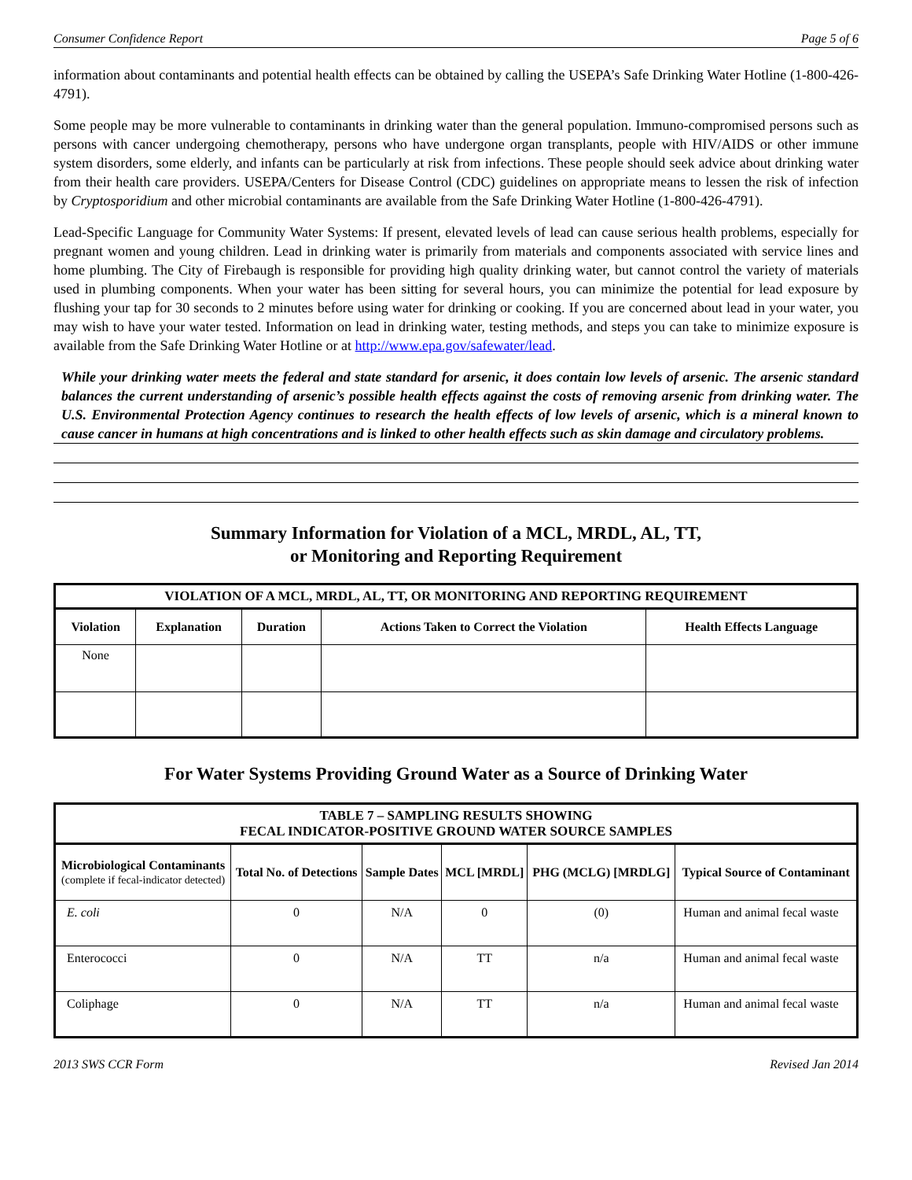Consumer Confidence Report Page 5 of 6
information about contaminants and potential health effects can be obtained by calling the USEPA’s Safe Drinking Water Hotline (1-800-426-4791).
Some people may be more vulnerable to contaminants in drinking water than the general population. Immuno-compromised persons such as persons with cancer undergoing chemotherapy, persons who have undergone organ transplants, people with HIV/AIDS or other immune system disorders, some elderly, and infants can be particularly at risk from infections. These people should seek advice about drinking water from their health care providers. USEPA/Centers for Disease Control (CDC) guidelines on appropriate means to lessen the risk of infection by Cryptosporidium and other microbial contaminants are available from the Safe Drinking Water Hotline (1-800-426-4791).
Lead-Specific Language for Community Water Systems: If present, elevated levels of lead can cause serious health problems, especially for pregnant women and young children. Lead in drinking water is primarily from materials and components associated with service lines and home plumbing. The City of Firebaugh is responsible for providing high quality drinking water, but cannot control the variety of materials used in plumbing components. When your water has been sitting for several hours, you can minimize the potential for lead exposure by flushing your tap for 30 seconds to 2 minutes before using water for drinking or cooking. If you are concerned about lead in your water, you may wish to have your water tested. Information on lead in drinking water, testing methods, and steps you can take to minimize exposure is available from the Safe Drinking Water Hotline or at http://www.epa.gov/safewater/lead.
While your drinking water meets the federal and state standard for arsenic, it does contain low levels of arsenic. The arsenic standard balances the current understanding of arsenic’s possible health effects against the costs of removing arsenic from drinking water. The U.S. Environmental Protection Agency continues to research the health effects of low levels of arsenic, which is a mineral known to cause cancer in humans at high concentrations and is linked to other health effects such as skin damage and circulatory problems.
Summary Information for Violation of a MCL, MRDL, AL, TT,
or Monitoring and Reporting Requirement
| VIOLATION OF A MCL, MRDL, AL, TT, OR MONITORING AND REPORTING REQUIREMENT | | | | |
| --- | --- | --- | --- | --- |
| Violation | Explanation | Duration | Actions Taken to Correct the Violation | Health Effects Language |
| None | | | | |
For Water Systems Providing Ground Water as a Source of Drinking Water
| TABLE 7 – SAMPLING RESULTS SHOWING FECAL INDICATOR-POSITIVE GROUND WATER SOURCE SAMPLES | | | | | |
| --- | --- | --- | --- | --- | --- |
| Microbiological Contaminants (complete if fecal-indicator detected) | Total No. of Detections | Sample Dates | MCL [MRDL] | PHG (MCLG) [MRDLG] | Typical Source of Contaminant |
| E. coli | 0 | N/A | 0 | (0) | Human and animal fecal waste |
| Enterococci | 0 | N/A | TT | n/a | Human and animal fecal waste |
| Coliphage | 0 | N/A | TT | n/a | Human and animal fecal waste |
2013 SWS CCR Form Revised Jan 2014